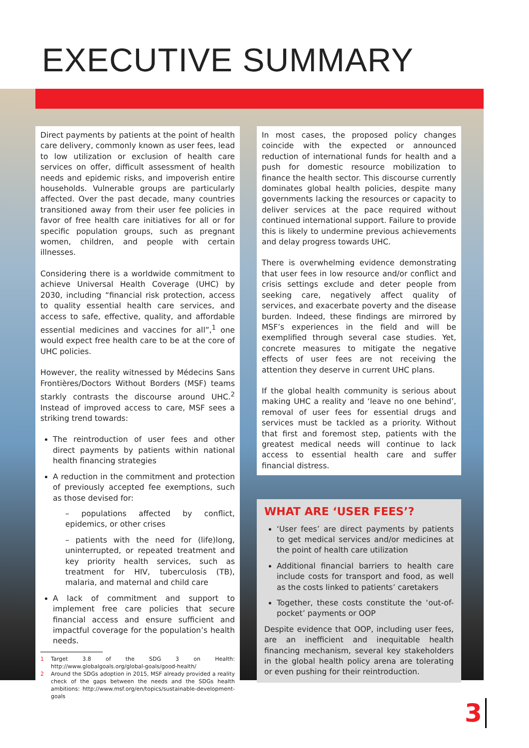EXECUTIVE SUMMARY
Direct payments by patients at the point of health care delivery, commonly known as user fees, lead to low utilization or exclusion of health care services on offer, difficult assessment of health needs and epidemic risks, and impoverish entire households. Vulnerable groups are particularly affected. Over the past decade, many countries transitioned away from their user fee policies in favor of free health care initiatives for all or for specific population groups, such as pregnant women, children, and people with certain illnesses.
Considering there is a worldwide commitment to achieve Universal Health Coverage (UHC) by 2030, including “financial risk protection, access to quality essential health care services, and access to safe, effective, quality, and affordable essential medicines and vaccines for all”,<sup>1</sup> one would expect free health care to be at the core of UHC policies.
However, the reality witnessed by Médecins Sans Frontières/Doctors Without Borders (MSF) teams starkly contrasts the discourse around UHC.<sup>2</sup> Instead of improved access to care, MSF sees a striking trend towards:
The reintroduction of user fees and other direct payments by patients within national health financing strategies
A reduction in the commitment and protection of previously accepted fee exemptions, such as those devised for:
– populations affected by conflict, epidemics, or other crises
– patients with the need for (life)long, uninterrupted, or repeated treatment and key priority health services, such as treatment for HIV, tuberculosis (TB), malaria, and maternal and child care
A lack of commitment and support to implement free care policies that secure financial access and ensure sufficient and impactful coverage for the population’s health needs.
1 Target 3.8 of the SDG 3 on Health: http://www.globalgoals.org/global-goals/good-health/
2 Around the SDGs adoption in 2015, MSF already provided a reality check of the gaps between the needs and the SDGs health ambitions: http://www.msf.org/en/topics/sustainable-development-goals
In most cases, the proposed policy changes coincide with the expected or announced reduction of international funds for health and a push for domestic resource mobilization to finance the health sector. This discourse currently dominates global health policies, despite many governments lacking the resources or capacity to deliver services at the pace required without continued international support. Failure to provide this is likely to undermine previous achievements and delay progress towards UHC.
There is overwhelming evidence demonstrating that user fees in low resource and/or conflict and crisis settings exclude and deter people from seeking care, negatively affect quality of services, and exacerbate poverty and the disease burden. Indeed, these findings are mirrored by MSF’s experiences in the field and will be exemplified through several case studies. Yet, concrete measures to mitigate the negative effects of user fees are not receiving the attention they deserve in current UHC plans.
If the global health community is serious about making UHC a reality and ‘leave no one behind’, removal of user fees for essential drugs and services must be tackled as a priority. Without that first and foremost step, patients with the greatest medical needs will continue to lack access to essential health care and suffer financial distress.
WHAT ARE ‘USER FEES’?
‘User fees’ are direct payments by patients to get medical services and/or medicines at the point of health care utilization
Additional financial barriers to health care include costs for transport and food, as well as the costs linked to patients’ caretakers
Together, these costs constitute the ‘out-of-pocket’ payments or OOP
Despite evidence that OOP, including user fees, are an inefficient and inequitable health financing mechanism, several key stakeholders in the global health policy arena are tolerating or even pushing for their reintroduction.
3